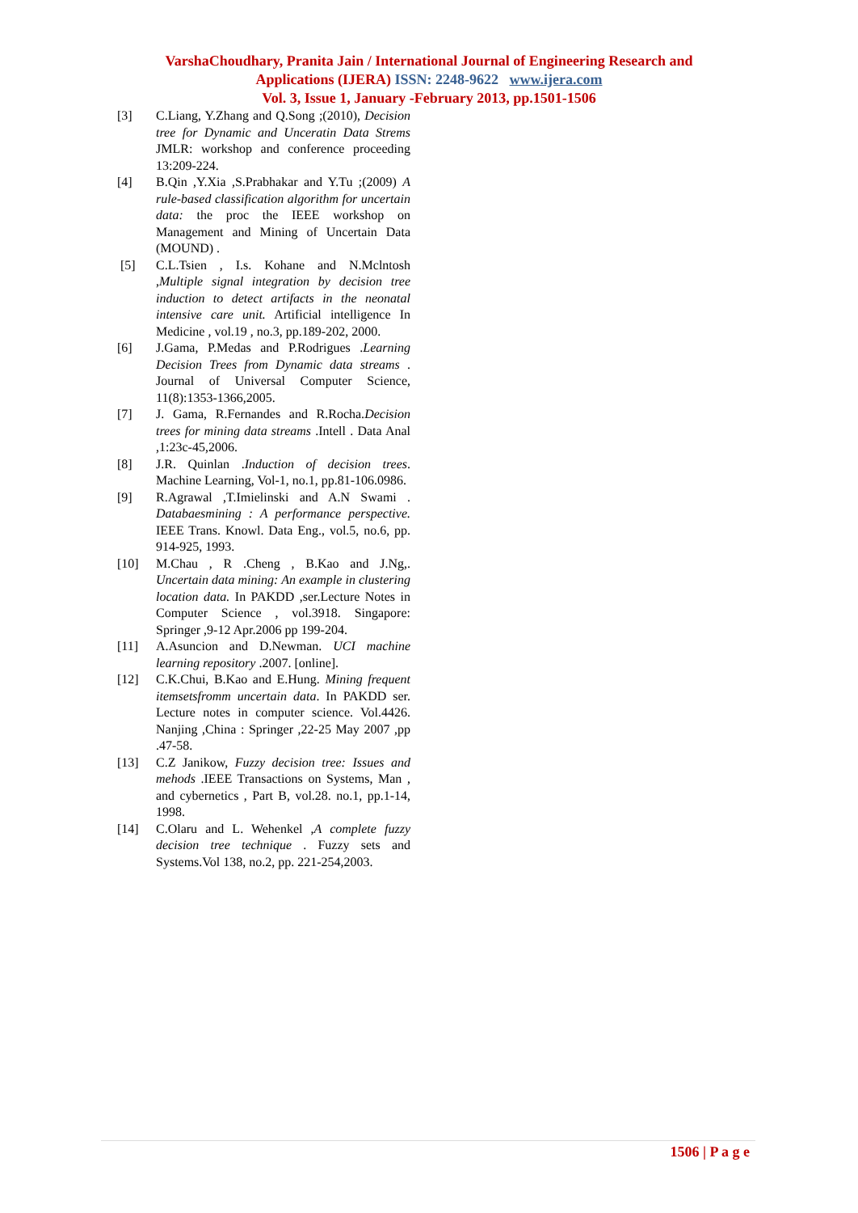VarshaChoudhary, Pranita Jain / International Journal of Engineering Research and
Applications (IJERA) ISSN: 2248-9622 www.ijera.com
Vol. 3, Issue 1, January -February 2013, pp.1501-1506
[3] C.Liang, Y.Zhang and Q.Song ;(2010), Decision tree for Dynamic and Unceratin Data Strems JMLR: workshop and conference proceeding 13:209-224.
[4] B.Qin ,Y.Xia ,S.Prabhakar and Y.Tu ;(2009) A rule-based classification algorithm for uncertain data: the proc the IEEE workshop on Management and Mining of Uncertain Data (MOUND) .
[5] C.L.Tsien , I.s. Kohane and N.Mclntosh ,Multiple signal integration by decision tree induction to detect artifacts in the neonatal intensive care unit. Artificial intelligence In Medicine , vol.19 , no.3, pp.189-202, 2000.
[6] J.Gama, P.Medas and P.Rodrigues .Learning Decision Trees from Dynamic data streams . Journal of Universal Computer Science, 11(8):1353-1366,2005.
[7] J. Gama, R.Fernandes and R.Rocha.Decision trees for mining data streams .Intell . Data Anal ,1:23c-45,2006.
[8] J.R. Quinlan .Induction of decision trees. Machine Learning, Vol-1, no.1, pp.81-106.0986.
[9] R.Agrawal ,T.Imielinski and A.N Swami . Databaesmining : A performance perspective. IEEE Trans. Knowl. Data Eng., vol.5, no.6, pp. 914-925, 1993.
[10] M.Chau , R .Cheng , B.Kao and J.Ng,. Uncertain data mining: An example in clustering location data. In PAKDD ,ser.Lecture Notes in Computer Science , vol.3918. Singapore: Springer ,9-12 Apr.2006 pp 199-204.
[11] A.Asuncion and D.Newman. UCI machine learning repository .2007. [online].
[12] C.K.Chui, B.Kao and E.Hung. Mining frequent itemsetsfromm uncertain data. In PAKDD ser. Lecture notes in computer science. Vol.4426. Nanjing ,China : Springer ,22-25 May 2007 ,pp .47-58.
[13] C.Z Janikow, Fuzzy decision tree: Issues and mehods .IEEE Transactions on Systems, Man , and cybernetics , Part B, vol.28. no.1, pp.1-14, 1998.
[14] C.Olaru and L. Wehenkel ,A complete fuzzy decision tree technique . Fuzzy sets and Systems.Vol 138, no.2, pp. 221-254,2003.
1506 | P a g e